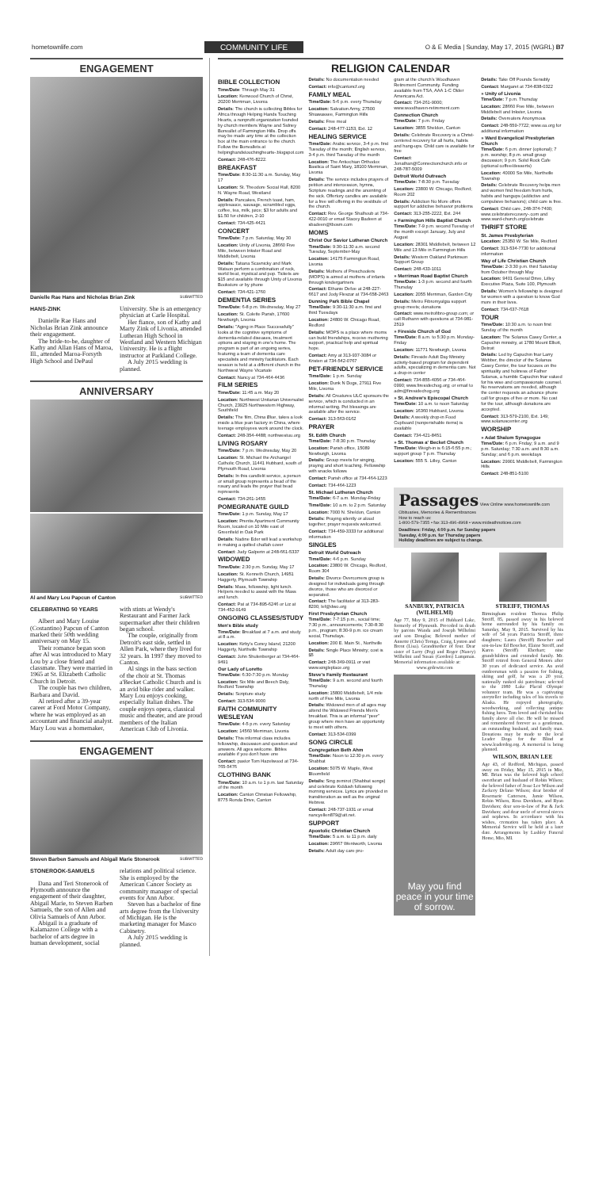hometownlife.com
COMMUNITY LIFE
O & E Media | Sunday, May 17, 2015 (WGRL) B7
ENGAGEMENT
Danielle Rae Hans and Nicholas Brian Zink SUBMITTED
HANS-ZINK
Danielle Rae Hans and Nicholas Brian Zink announce their engagement.
The bride-to-be, daughter of Kathy and Allan Hans of Maroa, Ill., attended Maroa-Forsyth High School and DePaul University. She is an emergency physician at Carle Hospital.
Her fiance, son of Kathy and Marty Zink of Livonia, attended Lutheran High School in Westland and Western Michigan University. He is a flight instructor at Parkland College.
A July 2015 wedding is planned.
ANNIVERSARY
Al and Mary Lou Papcun of Canton SUBMITTED
CELEBRATING 50 YEARS
Albert and Mary Louise (Costantino) Papcun of Canton marked their 50th wedding anniversary on May 15.
Their romance began soon after Al was introduced to Mary Lou by a close friend and classmate. They were married in 1965 at St. Elizabeth Catholic Church in Detroit.
The couple has two children, Barbara and David.
Al retired after a 39-year career at Ford Motor Company, where he was employed as an accountant and financial analyst. Mary Lou was a homemaker, with stints at Wendy's Restaurant and Farmer Jack supermarket after their children began school.
The couple, originally from Detroit's east side, settled in Allen Park, where they lived for 32 years. In 1997 they moved to Canton.
Al sings in the bass section of the choir at St. Thomas a'Becket Catholic Church and is an avid bike rider and walker. Mary Lou enjoys cooking, especially Italian dishes. The couple enjoys opera, classical music and theater, and are proud members of the Italian American Club of Livonia.
ENGAGEMENT
Steven Barben Samuels and Abigail Marie Stonerook SUBMITTED
STONEROOK-SAMUELS
Dana and Teri Stonerook of Plymouth announce the engagement of their daughter, Abigail Marie, to Steven Barben Samuels, the son of Allen and Olivia Samuels of Ann Arbor.
Abigail is a graduate of Kalamazoo College with a bachelor of arts degree in human development, social relations and political science. She is employed by the American Cancer Society as community manager of special events for Ann Arbor.
Steven has a bachelor of fine arts degree from the University of Michigan. He is the marketing manager for Masco Cabinetry.
A July 2015 wedding is planned.
RELIGION CALENDAR
BIBLE COLLECTION
Time/Date: Through May 31
Location: Kenwood Church of Christ, 20200 Merriman, Livonia
Details: The church is collecting Bibles for Africa through Helping Hands Touching Hearts, a nonprofit organization founded by church members Wayne and Sidney Bonvallet of Farmington Hills. Drop offs may be made any time at the collection box at the main entrance to the church. Follow the Bonvallets at helpinghandstouchinghearts-.blogspot.com
Contact: 248-476-8222.
BREAKFAST
Time/Date: 8:30-11:30 a.m. Sunday, May 17
Location: St. Theodore Social Hall, 8200 N. Wayne Road, Westland
Details: Pancakes, French toast, ham, applesauce, sausage, scrambled eggs, coffee, tea, milk, juice; $3 for adults and $1.50 for children, 2-10
Contact: 734-425-4421
CONCERT
Time/Date: 7 p.m. Saturday, May 30
Location: Unity of Livonia, 28660 Five Mile, between Inkster Road and Middlebelt, Livonia
Details: Tatiana Scavnicky and Mark Watson perform a combination of rock, world beat, mystical and pop. Tickets are $15 and available through Unity of Livonia Bookstore or by phone
Contact: 734-421-1760
DEMENTIA SERIES
Time/Date: 6-8 p.m. Wednesday, May 27
Location: St. Colette Parish, 17600 Newburgh, Livonia
Details: "Aging in Place Successfully" looks at the cognitive symptoms of dementia-related diseases, treatment options and staying in one's home. The program is part of an ongoing series, featuring a team of dementia care specialists and ministry facilitators. Each session is held at a different church in the Northwest Wayne Vicariate
Contact: Nancy at 734-464-4436
FILM SERIES
Time/Date: 11:45 a.m. May 20
Location: Northwest Unitarian Universalist Church, 23925 Northwestern Highway, Southfield
Details: The film, China Blue, takes a look inside a blue jean factory in China, where teenage employees work around the clock.
Contact: 248-354-4488; northwestuu.org
LIVING ROSARY
Time/Date: 7 p.m. Wednesday, May 20
Location: St. Michael the Archangel Catholic Church, 11441 Hubbard, south of Plymouth Road, Livonia
Details: In this candlelit service, a person or small group represents a bead of the rosary and leads the prayer that bead represents
Contact: 734-261-1455
POMEGRANATE GUILD
Time/Date: 1 p.m. Sunday, May 17
Location: Prentis Apartment Community Room, located on 10 Mile east of Greenfield in Oak Park
Details: Nadine Eder will lead a workshop in making a quilted challah cover
Contact: Judy Galperin at 248-661-5337
WIDOWED
Time/Date: 2:30 p.m. Sunday, May 17
Location: St. Kenneth Church, 14951 Haggerty, Plymouth Township
Details: Mass, fellowship, light lunch. Helpers needed to assist with the Mass and lunch.
Contact: Pat at 734-895-6246 or Liz at 734-452-9149
ONGOING CLASSES/STUDY
Men's Bible study
Time/Date: Breakfast at 7 a.m. and study at 8 a.m.
Location: Kirby's Coney Island, 21200 Haggerty, Northville Township
Contact: John Shulenberger at 734-464-9491
Our Lady of Loretto
Time/Date: 6:30-7:30 p.m. Monday
Location: Six Mile and Beech Daly, Redford Township
Details: Scripture study
Contact: 313-534-9000
FAITH COMMUNITY WESLEYAN
Time/Date: 4-5 p.m. every Saturday
Location: 14560 Merriman, Livonia
Details: This informal class includes fellowship, discussion and question and answers. All ages welcome. Bibles available if you don't have one
Contact: pastor Tom Hazelwood at 734-765-5476
CLOTHING BANK
Time/Date: 10 a.m. to 1 p.m. last Saturday of the month
Location: Canton Christian Fellowship, 8775 Ronda Drive, Canton
Details: No documentation needed
Contact: info@cantoncf.org
FAMILY MEAL
Time/Date: 5-6 p.m. every Thursday
Location: Salvation Army, 27500 Shiawassee, Farmington Hills
Details: Free meal
Contact: 248-477-1153, Ext. 12
HEALING SERVICE
Time/Date: Arabic service, 3-4 p.m. first Tuesday of the month; English service, 3-4 p.m. third Tuesday of the month
Location: The Antiochian Orthodox Basilica of Saint Mary, 18100 Merriman, Livonia
Details: The service includes prayers of petition and intercession, hymns, Scripture readings and the anointing of the sick. Offertory candles are available for a free will offering in the vestibule of the church.
Contact: Rev. George Shalhoub at 734-422-0010 or email Stacey Badeen at sbadeen@tbosm.com
MOMS
Christ Our Savior Lutheran Church
Time/Date: 9:30-11:30 a.m. second Tuesday, September-May
Location: 14175 Farmington Road, Livonia
Details: Mothers of Preschoolers (MOPS) is aimed at mothers of infants through kindergartners
Contact: Ethanie Defoe at 248-227-6617 and Jody Fleszar at 734-658-2463
Dunning Park Bible Chapel
Time/Date: 9:30-11:30 a.m. first and third Tuesdays
Location: 24800 W. Chicago Road, Redford
Details: MOPS is a place where moms can build friendships, receive mothering support, practical help and spiritual hope.
Contact: Amy at 313-937-3084 or Kristen at 734-542-0767
PET-FRIENDLY SERVICE
Time/Date: 1 p.m. Sunday
Location: Dunk N Dogs, 27911 Five Mile, Livonia
Details: All Creatures ULC sponsors the service, which is conducted in an informal setting. Pet blessings are available after the service.
Contact: 313-563-0162
PRAYER
St. Edith Church
Time/Date: 7-8:30 p.m. Thursday
Location: Parish office, 15089 Newburgh, Livonia
Details: Group meets for singing, praying and short teaching. Fellowship with snacks follows
Contact: Parish office at 734-464-1223
Contact: 734-464-1223
St. Michael Lutheran Church
Time/Date: 6-7 a.m. Monday-Friday
Time/Date: 10 a.m. to 2 p.m. Saturday
Location: 7000 N. Sheldon, Canton
Details: Praying silently or aloud together; prayer requests welcomed.
Contact: 734-459-3333 for additional information
SINGLES
Detroit World Outreach
Time/Date: 4-6 p.m. Sunday
Location: 23800 W. Chicago, Redford, Room 304
Details: Divorce Overcomers group is designed for individuals going through divorce, those who are divorced or separated.
Contact: The facilitator at 313-283-8200; lef@dwo.org
First Presbyterian Church
Time/Date: 7-7:15 p.m., social time; 7:30 p.m., announcements; 7:30-8:30 p.m., program; 8:30-9 p.m. ice cream social, Thursdays.
Location: 200 E. Main St., Northville
Details: Single Place Ministry; cost is $5
Contact: 248-349-0911 or visit www.singleplace.org
Steve's Family Restaurant
Time/Date: 9 a.m. second and fourth Thursday
Location: 15800 Middlebelt, 1/4 mile north of Five Mile, Livonia
Details: Widowed men of all ages may attend the Widowed Friends Men's breakfast. This is an informal "peer" group where men have an opportunity to meet with others.
Contact: 313-534-0399
SONG CIRCLE
Congregation Beth Ahm
Time/Date: Noon to 12:30 p.m. every Shabbat
Location: 5075 W. Maple, West Bloomfield
Details: Sing zemirot (Shabbat songs) and celebrate Kiddush following morning services. Lyrics are provided in transliteration as well as the original Hebrew.
Contact: 248-737-1931 or email nancyellen879@att.net.
SUPPORT
Apostolic Christian Church
Time/Date: 5 a.m. to 11 p.m. daily
Location: 29667 Wentworth, Livonia
Details: Adult day care pro-
gram at the church's Woodhaven Retirement Community. Funding available from TSA, AAA 1-C Older Americans Act.
Contact: 734-261-9000; www.woodhaven-retirement.com
Connection Church
Time/Date: 7 p.m. Friday
Location: 3855 Sheldon, Canton
Details: Celebrate Recovery is a Christ-centered recovery for all hurts, habits and hang-ups. Child care is available for free
Contact: Jonathan@Connectionchurch.info or 248-787-5009
Detroit World Outreach
Time/Date: 7-8:30 p.m. Tuesday
Location: 23800 W. Chicago, Redford; Room 202
Details: Addiction No More offers support for addictive behavior problems
Contact: 313-255-2222, Ext. 244
» Farmington Hills Baptist Church
Time/Date: 7-9 p.m. second Tuesday of the month except January, July and August
Location: 28301 Middlebelt, between 12 Mile and 13 Mile in Farmington Hills
Details: Western Oakland Parkinson Support Group
Contact: 248-433-1011
» Merriman Road Baptist Church
Time/Date: 1-3 p.m. second and fourth Thursday
Location: 2055 Merriman, Garden City
Details: Metro Fibromyalgia support group meets; donations
Contact: www.metrofibro-group.com; or call Ruthann with questions at 734-981-2519
» Fireside Church of God
Time/Date: 8 a.m. to 5:30 p.m. Monday-Friday
Location: 11771 Newburgh, Livonia
Details: Fireside Adult Day Ministry activity-based program for dependent adults, specializing in dementia care. Not a drop-in center
Contact: 734-855-4056 or 734-464-0990; www.firesidechog.org; or email to adm@firesidechog.org
» St. Andrew's Episcopal Church
Time/Date: 10 a.m. to noon Saturday
Location: 16360 Hubbard, Livonia
Details: A weekly drop-in Food Cupboard (nonperishable items) is available
Contact: 734-421-8451
» St. Thomas a' Becket Church
Time/Date: Weigh-in is 6:15-6:55 p.m.; support group 7 p.m. Thursday
Location: 555 S. Lilley, Canton
Details: Take Off Pounds Sensibly
Contact: Margaret at 734-838-0322
» Unity of Livonia
Time/Date: 7 p.m. Thursday
Location: 28660 Five Mile, between Middlebelt and Inkster, Livonia
Details: Overeaters Anonymous
Contact: 248-559-7722; www.oa.org for additional information
» Ward Evangelical Presbyterian Church
Time/Date: 6 p.m. dinner (optional); 7 p.m. worship; 8 p.m. small group discussion; 9 p.m. Solid Rock Cafe (optional coffee/desserts)
Location: 40000 Six Mile, Northville Township
Details: Celebrate Recovery helps men and women find freedom from hurts, habits and hangups (addictive and compulsive behaviors); child care is free.
Contact: Child care, 248-374-7400; www.celebraterecovery-.com and www.ward-church.org/celebrate
THRIFT STORE
St. James Presbyterian
Location: 25350 W. Six Mile, Redford
Contact: 313-534-7730 for additional information
Way of Life Christian Church
Time/Date: 2-3:30 p.m. third Saturday from October through May
Location: 9401 General Drive, Lilley Executive Plaza, Suite 100, Plymouth
Details: Women's fellowship is designed for women with a question to know God more in their lives.
Contact: 734-637-7618
TOUR
Time/Date: 10:30 a.m. to noon first Sunday of the month
Location: The Solanus Casey Center, a Capuchin ministry, at 1780 Mount Elliott, Detroit
Details: Led by Capuchin friar Larry Webber, the director of the Solanus Casey Center, the tour focuses on the spirituality and holiness of Father Solanus, a humble Capuchin friar valued for his wise and compassionate counsel. No reservations are needed, although the center requests an advance phone call for groups of five or more. No cost for the tour, although donations are accepted.
Contact: 313-579-2100, Ext. 149; www.solanuscenter.org
WORSHIP
» Adat Shalom Synagogue
Time/Date: 6 p.m. Friday; 9 a.m. and 9 p.m. Saturday; 7:30 a.m. and 8:30 a.m. Sunday; and 6 p.m. weekdays
Location: 29901 Middlebelt, Farmington Hills
Contact: 248-851-5100
Passages View Online www.hometownlife.com
Obituaries, Memories & Remembrances
How to reach us:
1-800-579-7355 • fax 313-496-4968 • www.mideathnotices.com
Deadlines: Friday, 4:00 p.m. for Sunday papers
Tuesday, 4:00 p.m. for Thursday papers
Holiday deadlines are subject to change.
SANBURY, PATRICIA (WILHELMI)
Age 77, May 9, 2015 of Hubbard Lake, formerly of Plymouth. Preceded in death by parents Wanda and Joseph Wilhelmi and son Douglas; Beloved mother of Annette (Chris) Tornga, Craig, Lynton and Brent (Lisa). Grandmother of four. Dear sister of Larry (Peg) and Roger (Nancy) Wilhelmi and Susan (Gordon) Lampman. Memorial information available at:
www.grdewitt.com
May you find peace in your time of sorrow.
STREIFF, THOMAS
Birmingham resident Thomas Philip Streiff, 85, passed away in his beloved home surrounded by his family on Saturday, May 9, 2015. Survived by his wife of 54 years Patricia Streiff, three daughters; Laura (Streiff) Boucher and son-in-law Ed Boucher, Elaine Streiff, and Karen (Streiff) Eberhart; nine grandchildren and extended family. Mr. Streiff retired from General Motors after 30 years of dedicated service. An avid outdoorsman with a passion for fishing, skiing and golf, he was a 20 year, nationally ranked ski patrolman; selected to the 1980 Lake Placid Olympic volunteer team. He was a captivating storyteller including tales of his travels to Alaska. He enjoyed photography, woodworking, and collecting antique fishing lures. Tom loved and cherished his family above all else. He will be missed and remembered forever as a gentleman, an outstanding husband, and family man. Donations may be made to the local Leader Dogs for the Blind at www.leaderdog.org. A memorial is being planned.
WILSON, BRIAN LEE
Age 43, of Redford, Michigan, passed away on Friday, May 15, 2015 in Mio, MI. Brian was the beloved high school sweetheart and husband of Robin Wilson; the beloved father of Jesse Lee Wilson and Zackery Delano Wilson; dear brother of Rosemarie Catterson, Jamie Wilson, Robin Wilson, Ross Davidson, and Ryan Davidson; dear son-in-law of Pat & Jack Davidson; and dear uncle of several nieces and nephews. In accordance with his wishes, cremation has taken place. A Memorial Service will be held at a later date. Arrangements by Lashley Funeral Home, Mio, MI.